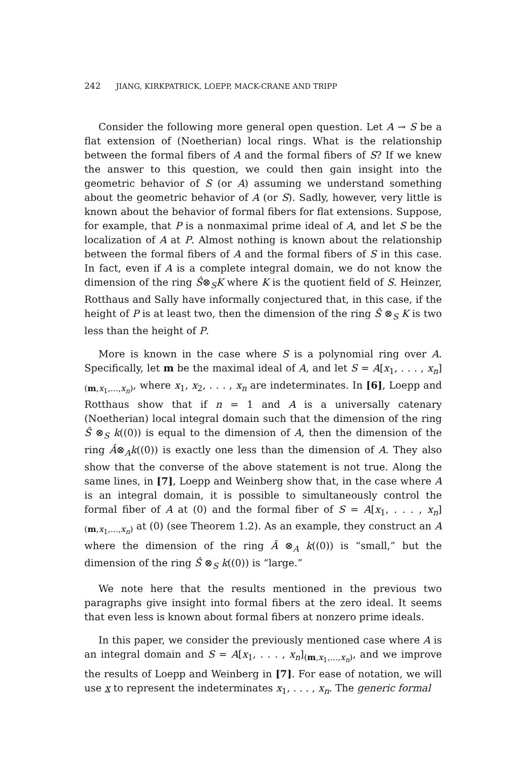242 JIANG, KIRKPATRICK, LOEPP, MACK-CRANE AND TRIPP
Consider the following more general open question. Let A → S be a flat extension of (Noetherian) local rings. What is the relationship between the formal fibers of A and the formal fibers of S? If we knew the answer to this question, we could then gain insight into the geometric behavior of S (or A) assuming we understand something about the geometric behavior of A (or S). Sadly, however, very little is known about the behavior of formal fibers for flat extensions. Suppose, for example, that P is a nonmaximal prime ideal of A, and let S be the localization of A at P. Almost nothing is known about the relationship between the formal fibers of A and the formal fibers of S in this case. In fact, even if A is a complete integral domain, we do not know the dimension of the ring Ŝ⊗<sub>S</sub>K where K is the quotient field of S. Heinzer, Rotthaus and Sally have informally conjectured that, in this case, if the height of P is at least two, then the dimension of the ring Ŝ ⊗<sub>S</sub> K is two less than the height of P.
More is known in the case where S is a polynomial ring over A. Specifically, let m be the maximal ideal of A, and let S = A[x<sub>1</sub>, . . . , x<sub>n</sub>]<sub>(m,x<sub>1</sub>,...,x<sub>n</sub>)</sub>, where x<sub>1</sub>, x<sub>2</sub>, . . . , x<sub>n</sub> are indeterminates. In [6], Loepp and Rotthaus show that if n = 1 and A is a universally catenary (Noetherian) local integral domain such that the dimension of the ring Ŝ ⊗<sub>S</sub> k((0)) is equal to the dimension of A, then the dimension of the ring Â⊗<sub>A</sub>k((0)) is exactly one less than the dimension of A. They also show that the converse of the above statement is not true. Along the same lines, in [7], Loepp and Weinberg show that, in the case where A is an integral domain, it is possible to simultaneously control the formal fiber of A at (0) and the formal fiber of S = A[x<sub>1</sub>, . . . , x<sub>n</sub>]<sub>(m,x<sub>1</sub>,...,x<sub>n</sub>)</sub> at (0) (see Theorem 1.2). As an example, they construct an A where the dimension of the ring Â ⊗<sub>A</sub> k((0)) is “small,” but the dimension of the ring Ŝ ⊗<sub>S</sub> k((0)) is “large.”
We note here that the results mentioned in the previous two paragraphs give insight into formal fibers at the zero ideal. It seems that even less is known about formal fibers at nonzero prime ideals.
In this paper, we consider the previously mentioned case where A is an integral domain and S = A[x<sub>1</sub>, . . . , x<sub>n</sub>]<sub>(m,x<sub>1</sub>,...,x<sub>n</sub>)</sub>, and we improve the results of Loepp and Weinberg in [7]. For ease of notation, we will use x to represent the indeterminates x<sub>1</sub>, . . . , x<sub>n</sub>. The generic formal